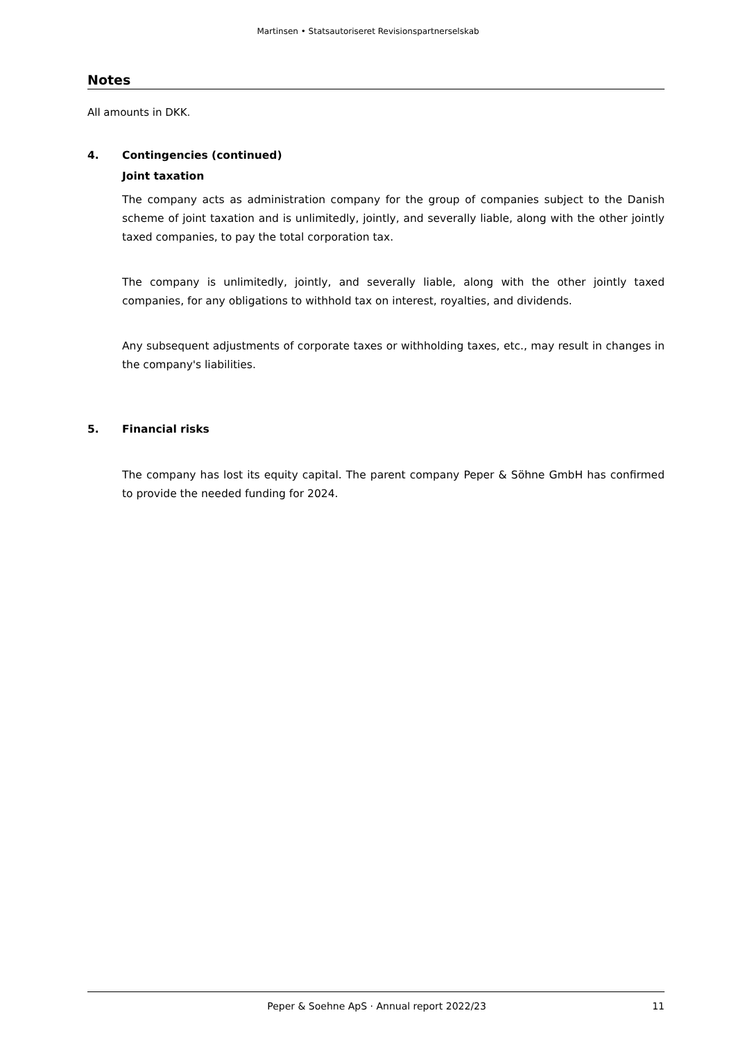Martinsen • Statsautoriseret Revisionspartnerselskab
Notes
All amounts in DKK.
4. Contingencies (continued)
Joint taxation
The company acts as administration company for the group of companies subject to the Danish scheme of joint taxation and is unlimitedly, jointly, and severally liable, along with the other jointly taxed companies, to pay the total corporation tax.
The company is unlimitedly, jointly, and severally liable, along with the other jointly taxed companies, for any obligations to withhold tax on interest, royalties, and dividends.
Any subsequent adjustments of corporate taxes or withholding taxes, etc., may result in changes in the company's liabilities.
5. Financial risks
The company has lost its equity capital. The parent company Peper & Söhne GmbH has confirmed to provide the needed funding for 2024.
Peper & Soehne ApS · Annual report 2022/23 11